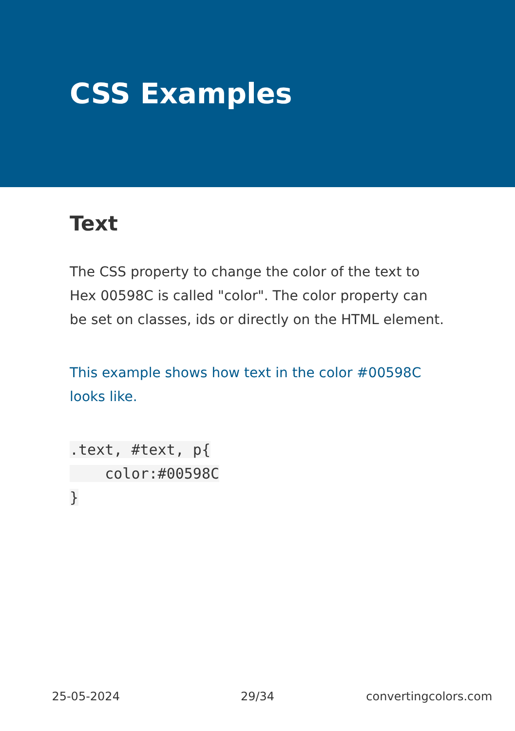CSS Examples
Text
The CSS property to change the color of the text to Hex 00598C is called "color". The color property can be set on classes, ids or directly on the HTML element.
This example shows how text in the color #00598C looks like.
.text, #text, p{
    color:#00598C
}
25-05-2024 29/34 convertingcolors.com